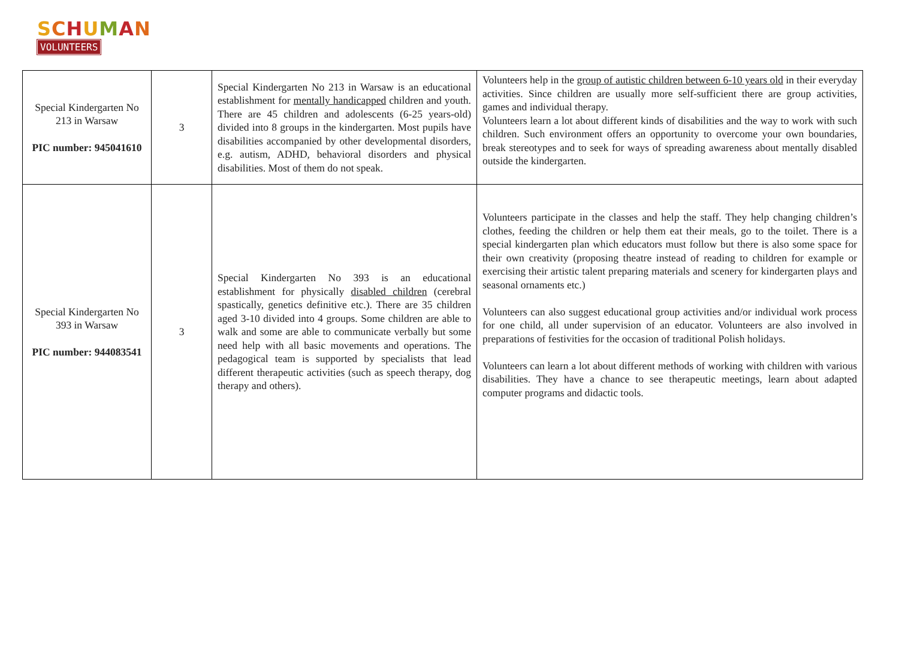SCHUMAN
VOLUNTEERS
| Special Kindergarten No 213 in Warsaw PIC number: 945041610 | 3 | Special Kindergarten No 213 in Warsaw is an educational establishment for mentally handicapped children and youth. There are 45 children and adolescents (6-25 years-old) divided into 8 groups in the kindergarten. Most pupils have disabilities accompanied by other developmental disorders, e.g. autism, ADHD, behavioral disorders and physical disabilities. Most of them do not speak. | Volunteers help in the group of autistic children between 6-10 years old in their everyday activities. Since children are usually more self-sufficient there are group activities, games and individual therapy. Volunteers learn a lot about different kinds of disabilities and the way to work with such children. Such environment offers an opportunity to overcome your own boundaries, break stereotypes and to seek for ways of spreading awareness about mentally disabled outside the kindergarten. |
| Special Kindergarten No 393 in Warsaw PIC number: 944083541 | 3 | Special Kindergarten No 393 is an educational establishment for physically disabled children (cerebral spastically, genetics definitive etc.). There are 35 children aged 3-10 divided into 4 groups. Some children are able to walk and some are able to communicate verbally but some need help with all basic movements and operations. The pedagogical team is supported by specialists that lead different therapeutic activities (such as speech therapy, dog therapy and others). | Volunteers participate in the classes and help the staff. They help changing children’s clothes, feeding the children or help them eat their meals, go to the toilet. There is a special kindergarten plan which educators must follow but there is also some space for their own creativity (proposing theatre instead of reading to children for example or exercising their artistic talent preparing materials and scenery for kindergarten plays and seasonal ornaments etc.) Volunteers can also suggest educational group activities and/or individual work process for one child, all under supervision of an educator. Volunteers are also involved in preparations of festivities for the occasion of traditional Polish holidays. Volunteers can learn a lot about different methods of working with children with various disabilities. They have a chance to see therapeutic meetings, learn about adapted computer programs and didactic tools. |